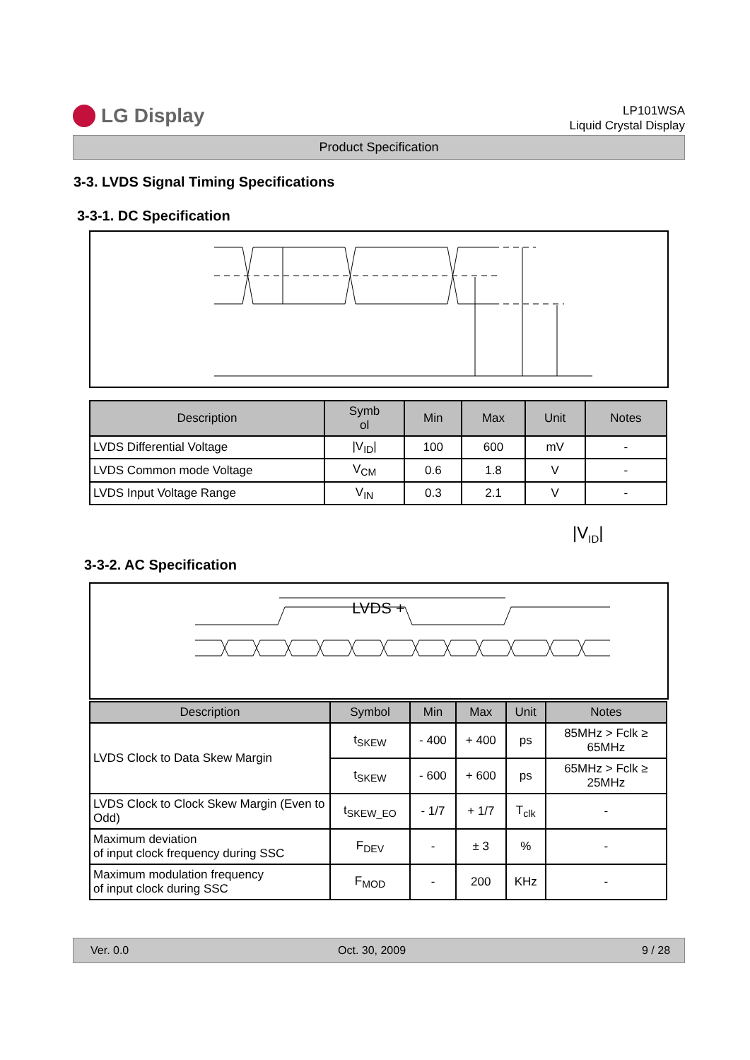LG Display
LP101WSA
Liquid Crystal Display
Product Specification
3-3. LVDS Signal Timing Specifications
3-3-1. DC Specification
| Description | Symb ol | Min | Max | Unit | Notes |
| --- | --- | --- | --- | --- | --- |
| LVDS Differential Voltage | /V<sub>ID</sub>/ | 100 | 600 | mV | - |
| LVDS Common mode Voltage | V<sub>CM</sub> | 0.6 | 1.8 | V | - |
| LVDS Input Voltage Range | V<sub>IN</sub> | 0.3 | 2.1 | V | - |
|V<sub>ID</sub>|
3-3-2. AC Specification
LVDS +
| Description | Symbol | Min | Max | Unit | Notes |
| --- | --- | --- | --- | --- | --- |
| LVDS Clock to Data Skew Margin | t<sub>SKEW</sub> | - 400 | + 400 | ps | 85MHz > Fclk ≥ 65MHz |
| | t<sub>SKEW</sub> | - 600 | + 600 | ps | 65MHz > Fclk ≥ 25MHz |
| LVDS Clock to Clock Skew Margin (Even to Odd) | t<sub>SKEW_EO</sub> | - 1/7 | + 1/7 | T<sub>clk</sub> | - |
| Maximum deviation of input clock frequency during SSC | F<sub>DEV</sub> | - | ± 3 | % | - |
| Maximum modulation frequency of input clock during SSC | F<sub>MOD</sub> | - | 200 | KHz | - |
Ver. 0.0 Oct. 30, 2009 9 / 28